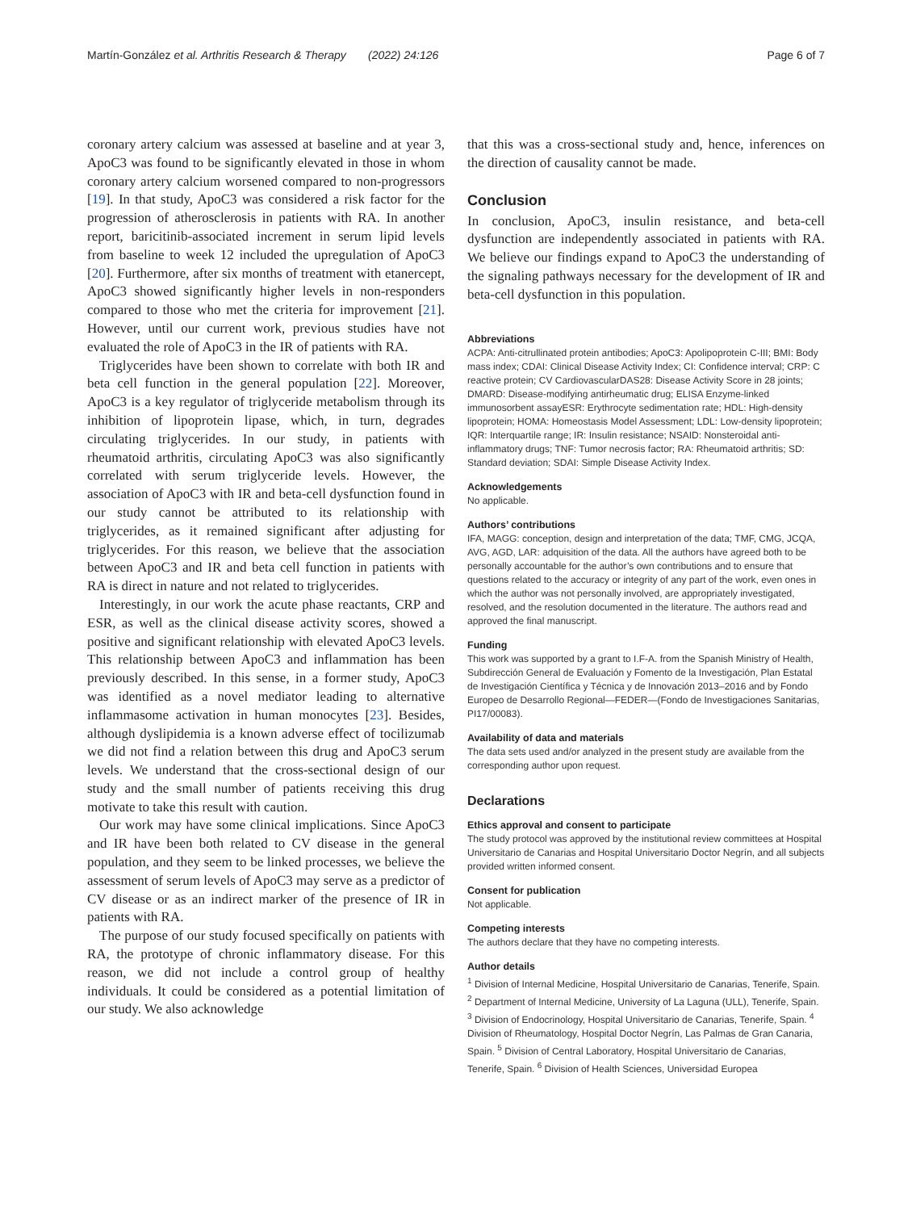Martín-González et al. Arthritis Research & Therapy (2022) 24:126 Page 6 of 7
coronary artery calcium was assessed at baseline and at year 3, ApoC3 was found to be significantly elevated in those in whom coronary artery calcium worsened compared to non-progressors [19]. In that study, ApoC3 was considered a risk factor for the progression of atherosclerosis in patients with RA. In another report, baricitinib-associated increment in serum lipid levels from baseline to week 12 included the upregulation of ApoC3 [20]. Furthermore, after six months of treatment with etanercept, ApoC3 showed significantly higher levels in non-responders compared to those who met the criteria for improvement [21]. However, until our current work, previous studies have not evaluated the role of ApoC3 in the IR of patients with RA.
Triglycerides have been shown to correlate with both IR and beta cell function in the general population [22]. Moreover, ApoC3 is a key regulator of triglyceride metabolism through its inhibition of lipoprotein lipase, which, in turn, degrades circulating triglycerides. In our study, in patients with rheumatoid arthritis, circulating ApoC3 was also significantly correlated with serum triglyceride levels. However, the association of ApoC3 with IR and beta-cell dysfunction found in our study cannot be attributed to its relationship with triglycerides, as it remained significant after adjusting for triglycerides. For this reason, we believe that the association between ApoC3 and IR and beta cell function in patients with RA is direct in nature and not related to triglycerides.
Interestingly, in our work the acute phase reactants, CRP and ESR, as well as the clinical disease activity scores, showed a positive and significant relationship with elevated ApoC3 levels. This relationship between ApoC3 and inflammation has been previously described. In this sense, in a former study, ApoC3 was identified as a novel mediator leading to alternative inflammasome activation in human monocytes [23]. Besides, although dyslipidemia is a known adverse effect of tocilizumab we did not find a relation between this drug and ApoC3 serum levels. We understand that the cross-sectional design of our study and the small number of patients receiving this drug motivate to take this result with caution.
Our work may have some clinical implications. Since ApoC3 and IR have been both related to CV disease in the general population, and they seem to be linked processes, we believe the assessment of serum levels of ApoC3 may serve as a predictor of CV disease or as an indirect marker of the presence of IR in patients with RA.
The purpose of our study focused specifically on patients with RA, the prototype of chronic inflammatory disease. For this reason, we did not include a control group of healthy individuals. It could be considered as a potential limitation of our study. We also acknowledge
that this was a cross-sectional study and, hence, inferences on the direction of causality cannot be made.
Conclusion
In conclusion, ApoC3, insulin resistance, and beta-cell dysfunction are independently associated in patients with RA. We believe our findings expand to ApoC3 the understanding of the signaling pathways necessary for the development of IR and beta-cell dysfunction in this population.
Abbreviations
ACPA: Anti-citrullinated protein antibodies; ApoC3: Apolipoprotein C-III; BMI: Body mass index; CDAI: Clinical Disease Activity Index; CI: Confidence interval; CRP: C reactive protein; CV CardiovascularDAS28: Disease Activity Score in 28 joints; DMARD: Disease-modifying antirheumatic drug; ELISA Enzyme-linked immunosorbent assayESR: Erythrocyte sedimentation rate; HDL: High-density lipoprotein; HOMA: Homeostasis Model Assessment; LDL: Low-density lipoprotein; IQR: Interquartile range; IR: Insulin resistance; NSAID: Nonsteroidal anti-inflammatory drugs; TNF: Tumor necrosis factor; RA: Rheumatoid arthritis; SD: Standard deviation; SDAI: Simple Disease Activity Index.
Acknowledgements
No applicable.
Authors’ contributions
IFA, MAGG: conception, design and interpretation of the data; TMF, CMG, JCQA, AVG, AGD, LAR: adquisition of the data. All the authors have agreed both to be personally accountable for the author’s own contributions and to ensure that questions related to the accuracy or integrity of any part of the work, even ones in which the author was not personally involved, are appropriately investigated, resolved, and the resolution documented in the literature. The authors read and approved the final manuscript.
Funding
This work was supported by a grant to I.F-A. from the Spanish Ministry of Health, Subdirección General de Evaluación y Fomento de la Investigación, Plan Estatal de Investigación Científica y Técnica y de Innovación 2013–2016 and by Fondo Europeo de Desarrollo Regional—FEDER—(Fondo de Investigaciones Sanitarias, PI17/00083).
Availability of data and materials
The data sets used and/or analyzed in the present study are available from the corresponding author upon request.
Declarations
Ethics approval and consent to participate
The study protocol was approved by the institutional review committees at Hospital Universitario de Canarias and Hospital Universitario Doctor Negrín, and all subjects provided written informed consent.
Consent for publication
Not applicable.
Competing interests
The authors declare that they have no competing interests.
Author details
<sup>1</sup> Division of Internal Medicine, Hospital Universitario de Canarias, Tenerife, Spain. <sup>2</sup> Department of Internal Medicine, University of La Laguna (ULL), Tenerife, Spain. <sup>3</sup> Division of Endocrinology, Hospital Universitario de Canarias, Tenerife, Spain. <sup>4</sup> Division of Rheumatology, Hospital Doctor Negrín, Las Palmas de Gran Canaria, Spain. <sup>5</sup> Division of Central Laboratory, Hospital Universitario de Canarias, Tenerife, Spain. <sup>6</sup> Division of Health Sciences, Universidad Europea